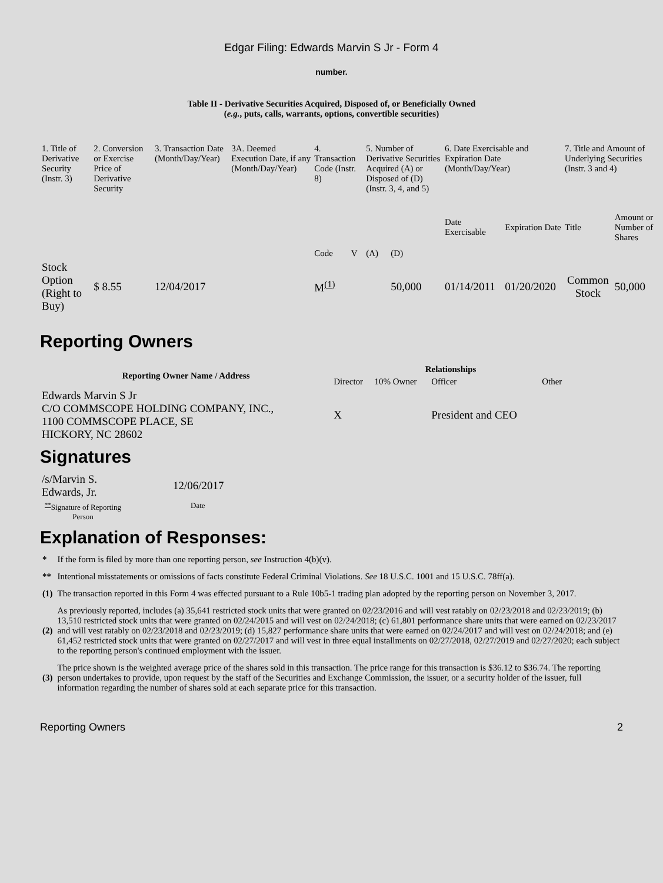Edgar Filing: Edwards Marvin S Jr - Form 4
number.
Table II - Derivative Securities Acquired, Disposed of, or Beneficially Owned
(e.g., puts, calls, warrants, options, convertible securities)
| 1. Title of Derivative Security (Instr. 3) | 2. Conversion or Exercise Price of Derivative Security | 3. Transaction Date (Month/Day/Year) | 3A. Deemed Execution Date, if any (Month/Day/Year) | 4. Transaction Code (Instr. 8) | | 5. Number of Derivative Securities Acquired (A) or Disposed of (D) (Instr. 3, 4, and 5) | | 6. Date Exercisable and Expiration Date (Month/Day/Year) | | 7. Title and Amount of Underlying Securities (Instr. 3 and 4) | |
| | | | | Code | V | (A) | (D) | Date Exercisable | Expiration Date | Title | Amount or Number of Shares |
| Stock Option (Right to Buy) | $ 8.55 | 12/04/2017 | | M<sup>(1)</sup> | | | 50,000 | 01/14/2011 | 01/20/2020 | Common Stock | 50,000 |
Reporting Owners
| Reporting Owner Name / Address | Relationships | | | |
| --- | --- | --- | --- | --- |
| | Director | 10% Owner | Officer | Other |
| Edwards Marvin S Jr C/O COMMSCOPE HOLDING COMPANY, INC., 1100 COMMSCOPE PLACE, SE HICKORY, NC 28602 | X | | President and CEO | |
Signatures
| /s/Marvin S. Edwards, Jr. | 12/06/2017 |
| <sup>**</sup> Signature of Reporting Person | Date |
Explanation of Responses:
| * | If the form is filed by more than one reporting person, see Instruction 4(b)(v). |
| ** | Intentional misstatements or omissions of facts constitute Federal Criminal Violations. See 18 U.S.C. 1001 and 15 U.S.C. 78ff(a). |
| (1) | The transaction reported in this Form 4 was effected pursuant to a Rule 10b5-1 trading plan adopted by the reporting person on November 3, 2017. |
| (2) | As previously reported, includes (a) 35,641 restricted stock units that were granted on 02/23/2016 and will vest ratably on 02/23/2018 and 02/23/2019; (b) 13,510 restricted stock units that were granted on 02/24/2015 and will vest on 02/24/2018; (c) 61,801 performance share units that were earned on 02/23/2017 and will vest ratably on 02/23/2018 and 02/23/2019; (d) 15,827 performance share units that were earned on 02/24/2017 and will vest on 02/24/2018; and (e) 61,452 restricted stock units that were granted on 02/27/2017 and will vest in three equal installments on 02/27/2018, 02/27/2019 and 02/27/2020; each subject to the reporting person's continued employment with the issuer. |
| (3) | The price shown is the weighted average price of the shares sold in this transaction. The price range for this transaction is $36.12 to $36.74. The reporting person undertakes to provide, upon request by the staff of the Securities and Exchange Commission, the issuer, or a security holder of the issuer, full information regarding the number of shares sold at each separate price for this transaction. |
Reporting Owners 2